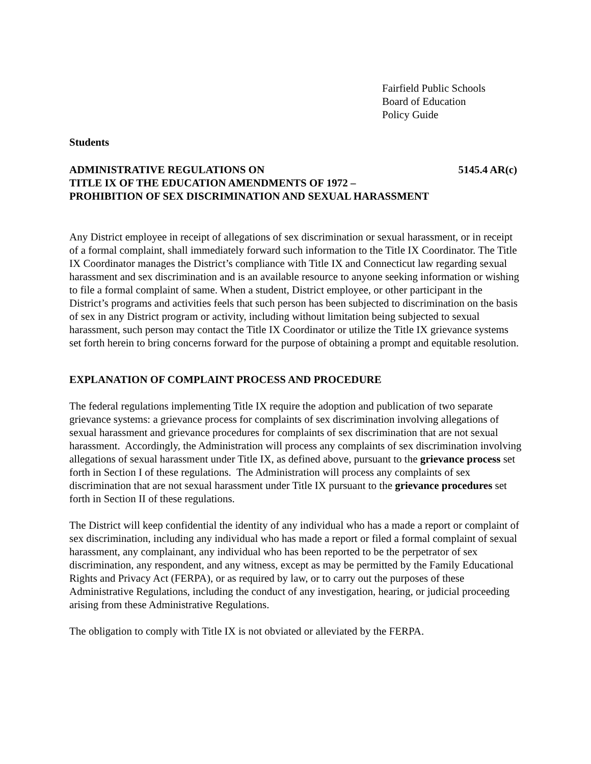Fairfield Public Schools
Board of Education
Policy Guide
Students
ADMINISTRATIVE REGULATIONS ON 5145.4 AR(c)
TITLE IX OF THE EDUCATION AMENDMENTS OF 1972 –
PROHIBITION OF SEX DISCRIMINATION AND SEXUAL HARASSMENT
Any District employee in receipt of allegations of sex discrimination or sexual harassment, or in receipt of a formal complaint, shall immediately forward such information to the Title IX Coordinator. The Title IX Coordinator manages the District’s compliance with Title IX and Connecticut law regarding sexual harassment and sex discrimination and is an available resource to anyone seeking information or wishing to file a formal complaint of same. When a student, District employee, or other participant in the District’s programs and activities feels that such person has been subjected to discrimination on the basis of sex in any District program or activity, including without limitation being subjected to sexual harassment, such person may contact the Title IX Coordinator or utilize the Title IX grievance systems set forth herein to bring concerns forward for the purpose of obtaining a prompt and equitable resolution.
EXPLANATION OF COMPLAINT PROCESS AND PROCEDURE
The federal regulations implementing Title IX require the adoption and publication of two separate grievance systems: a grievance process for complaints of sex discrimination involving allegations of sexual harassment and grievance procedures for complaints of sex discrimination that are not sexual harassment. Accordingly, the Administration will process any complaints of sex discrimination involving allegations of sexual harassment under Title IX, as defined above, pursuant to the grievance process set forth in Section I of these regulations. The Administration will process any complaints of sex discrimination that are not sexual harassment under Title IX pursuant to the grievance procedures set forth in Section II of these regulations.
The District will keep confidential the identity of any individual who has a made a report or complaint of sex discrimination, including any individual who has made a report or filed a formal complaint of sexual harassment, any complainant, any individual who has been reported to be the perpetrator of sex discrimination, any respondent, and any witness, except as may be permitted by the Family Educational Rights and Privacy Act (FERPA), or as required by law, or to carry out the purposes of these Administrative Regulations, including the conduct of any investigation, hearing, or judicial proceeding arising from these Administrative Regulations.
The obligation to comply with Title IX is not obviated or alleviated by the FERPA.